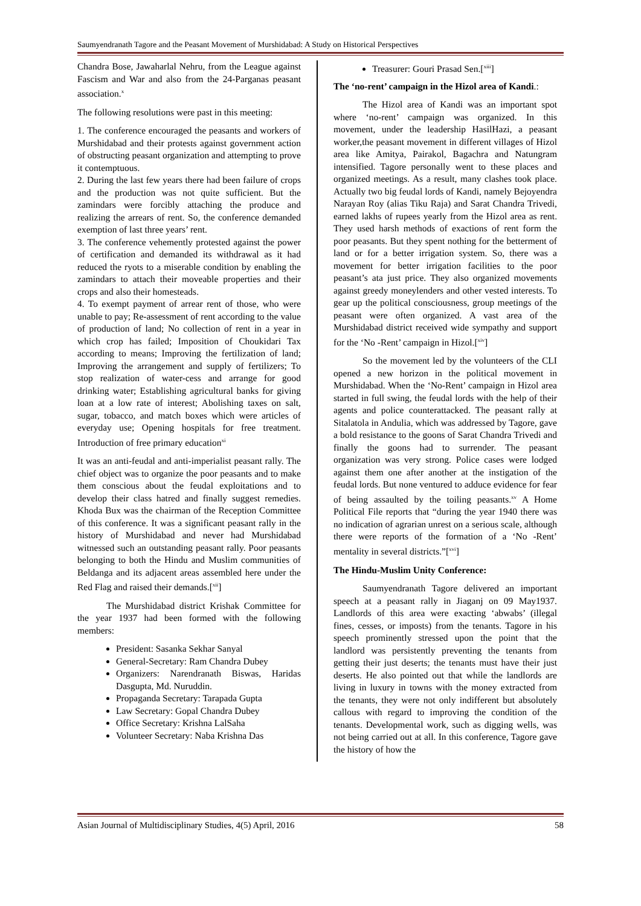Saumyendranath Tagore and the Peasant Movement of Murshidabad: A Study on Historical Perspectives
Chandra Bose, Jawaharlal Nehru, from the League against Fascism and War and also from the 24-Parganas peasant association.<sup>x</sup>
The following resolutions were past in this meeting:
1. The conference encouraged the peasants and workers of Murshidabad and their protests against government action of obstructing peasant organization and attempting to prove it contemptuous.
2. During the last few years there had been failure of crops and the production was not quite sufficient. But the zamindars were forcibly attaching the produce and realizing the arrears of rent. So, the conference demanded exemption of last three years’ rent.
3. The conference vehemently protested against the power of certification and demanded its withdrawal as it had reduced the ryots to a miserable condition by enabling the zamindars to attach their moveable properties and their crops and also their homesteads.
4. To exempt payment of arrear rent of those, who were unable to pay; Re-assessment of rent according to the value of production of land; No collection of rent in a year in which crop has failed; Imposition of Choukidari Tax according to means; Improving the fertilization of land; Improving the arrangement and supply of fertilizers; To stop realization of water-cess and arrange for good drinking water; Establishing agricultural banks for giving loan at a low rate of interest; Abolishing taxes on salt, sugar, tobacco, and match boxes which were articles of everyday use; Opening hospitals for free treatment. Introduction of free primary education<sup>xi</sup>
It was an anti-feudal and anti-imperialist peasant rally. The chief object was to organize the poor peasants and to make them conscious about the feudal exploitations and to develop their class hatred and finally suggest remedies. Khoda Bux was the chairman of the Reception Committee of this conference. It was a significant peasant rally in the history of Murshidabad and never had Murshidabad witnessed such an outstanding peasant rally. Poor peasants belonging to both the Hindu and Muslim communities of Beldanga and its adjacent areas assembled here under the Red Flag and raised their demands.[<sup>xii</sup>]
The Murshidabad district Krishak Committee for the year 1937 had been formed with the following members:
President: Sasanka Sekhar Sanyal
General-Secretary: Ram Chandra Dubey
Organizers: Narendranath Biswas, Haridas Dasgupta, Md. Nuruddin.
Propaganda Secretary: Tarapada Gupta
Law Secretary: Gopal Chandra Dubey
Office Secretary: Krishna LalSaha
Volunteer Secretary: Naba Krishna Das
Treasurer: Gouri Prasad Sen.[<sup>xiii</sup>]
The ‘no-rent’ campaign in the Hizol area of Kandi.:
The Hizol area of Kandi was an important spot where ‘no-rent’ campaign was organized. In this movement, under the leadership HasilHazi, a peasant worker,the peasant movement in different villages of Hizol area like Amitya, Pairakol, Bagachra and Natungram intensified. Tagore personally went to these places and organized meetings. As a result, many clashes took place. Actually two big feudal lords of Kandi, namely Bejoyendra Narayan Roy (alias Tiku Raja) and Sarat Chandra Trivedi, earned lakhs of rupees yearly from the Hizol area as rent. They used harsh methods of exactions of rent form the poor peasants. But they spent nothing for the betterment of land or for a better irrigation system. So, there was a movement for better irrigation facilities to the poor peasant’s ata just price. They also organized movements against greedy moneylenders and other vested interests. To gear up the political consciousness, group meetings of the peasant were often organized. A vast area of the Murshidabad district received wide sympathy and support for the ‘No -Rent’ campaign in Hizol.[<sup>xiv</sup>]
So the movement led by the volunteers of the CLI opened a new horizon in the political movement in Murshidabad. When the ‘No-Rent’ campaign in Hizol area started in full swing, the feudal lords with the help of their agents and police counterattacked. The peasant rally at Sitalatola in Andulia, which was addressed by Tagore, gave a bold resistance to the goons of Sarat Chandra Trivedi and finally the goons had to surrender. The peasant organization was very strong. Police cases were lodged against them one after another at the instigation of the feudal lords. But none ventured to adduce evidence for fear of being assaulted by the toiling peasants.<sup>xv</sup> A Home Political File reports that “during the year 1940 there was no indication of agrarian unrest on a serious scale, although there were reports of the formation of a ‘No -Rent’ mentality in several districts.”[<sup>xvi</sup>]
The Hindu-Muslim Unity Conference:
Saumyendranath Tagore delivered an important speech at a peasant rally in Jiaganj on 09 May1937. Landlords of this area were exacting ‘abwabs’ (illegal fines, cesses, or imposts) from the tenants. Tagore in his speech prominently stressed upon the point that the landlord was persistently preventing the tenants from getting their just deserts; the tenants must have their just deserts. He also pointed out that while the landlords are living in luxury in towns with the money extracted from the tenants, they were not only indifferent but absolutely callous with regard to improving the condition of the tenants. Developmental work, such as digging wells, was not being carried out at all. In this conference, Tagore gave the history of how the
Asian Journal of Multidisciplinary Studies, 4(5) April, 2016 58